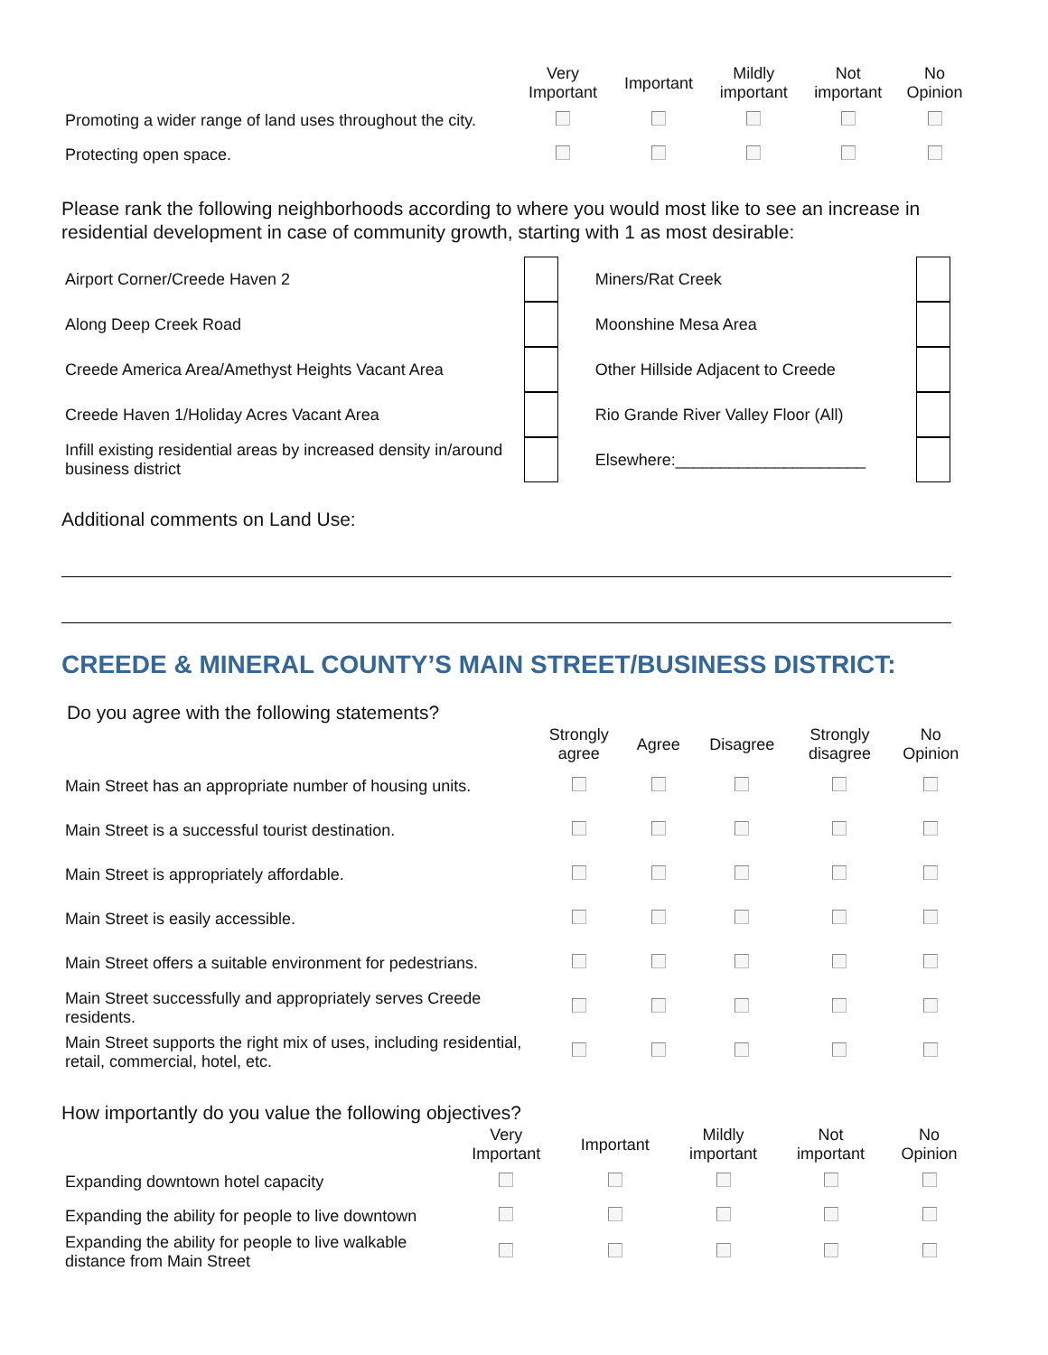| | Very Important | Important | Mildly important | Not important | No Opinion |
| --- | --- | --- | --- | --- | --- |
| Promoting a wider range of land uses throughout the city. | | | | | |
| Protecting open space. | | | | | |
Please rank the following neighborhoods according to where you would most like to see an increase in residential development in case of community growth, starting with 1 as most desirable:
| Airport Corner/Creede Haven 2 | | Miners/Rat Creek | |
| Along Deep Creek Road | | Moonshine Mesa Area | |
| Creede America Area/Amethyst Heights Vacant Area | | Other Hillside Adjacent to Creede | |
| Creede Haven 1/Holiday Acres Vacant Area | | Rio Grande River Valley Floor (All) | |
| Infill existing residential areas by increased density in/around business district | | Elsewhere:_____________________ | |
Additional comments on Land Use:
CREEDE & MINERAL COUNTY’S MAIN STREET/BUSINESS DISTRICT:
Do you agree with the following statements?
| | Strongly agree | Agree | Disagree | Strongly disagree | No Opinion |
| --- | --- | --- | --- | --- | --- |
| Main Street has an appropriate number of housing units. | | | | | |
| Main Street is a successful tourist destination. | | | | | |
| Main Street is appropriately affordable. | | | | | |
| Main Street is easily accessible. | | | | | |
| Main Street offers a suitable environment for pedestrians. | | | | | |
| Main Street successfully and appropriately serves Creede residents. | | | | | |
| Main Street supports the right mix of uses, including residential, retail, commercial, hotel, etc. | | | | | |
How importantly do you value the following objectives?
| | Very Important | Important | Mildly important | Not important | No Opinion |
| --- | --- | --- | --- | --- | --- |
| Expanding downtown hotel capacity | | | | | |
| Expanding the ability for people to live downtown | | | | | |
| Expanding the ability for people to live walkable distance from Main Street | | | | | |